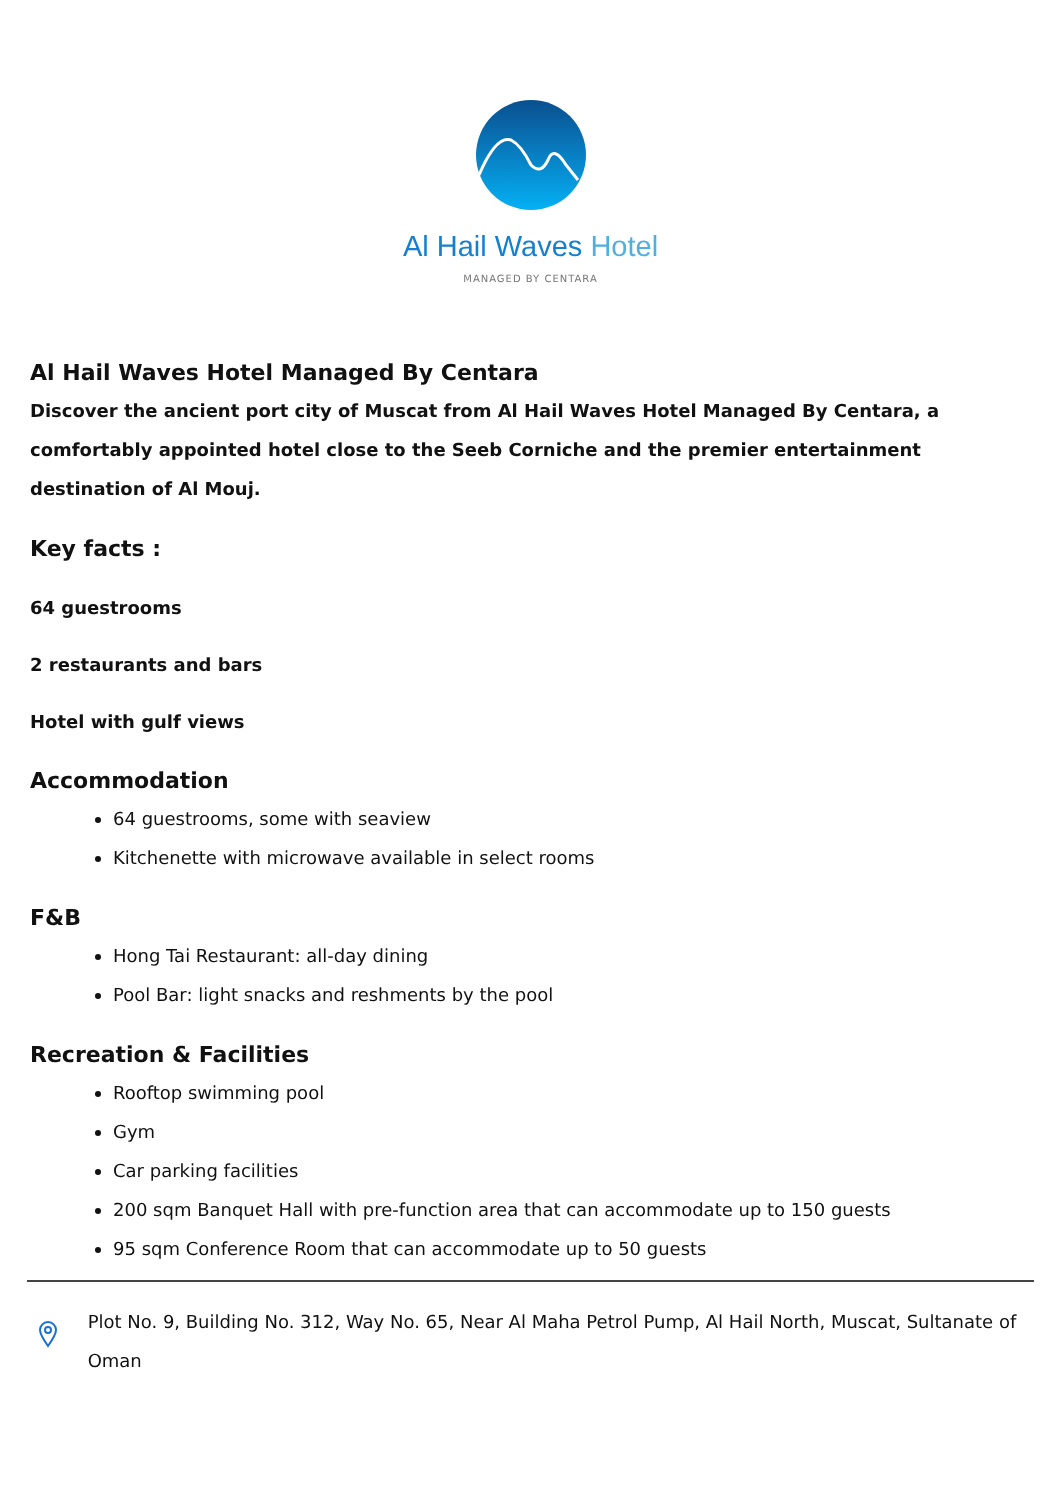Al Hail Waves Hotel
MANAGED BY CENTARA
Al Hail Waves Hotel Managed By Centara
Discover the ancient port city of Muscat from Al Hail Waves Hotel Managed By Centara, a comfortably appointed hotel close to the Seeb Corniche and the premier entertainment destination of Al Mouj.
Key facts :
64 guestrooms
2 restaurants and bars
Hotel with gulf views
Accommodation
64 guestrooms, some with seaview
Kitchenette with microwave available in select rooms
F&B
Hong Tai Restaurant: all-day dining
Pool Bar: light snacks and reshments by the pool
Recreation & Facilities
Rooftop swimming pool
Gym
Car parking facilities
200 sqm Banquet Hall with pre-function area that can accommodate up to 150 guests
95 sqm Conference Room that can accommodate up to 50 guests
Plot No. 9, Building No. 312, Way No. 65, Near Al Maha Petrol Pump, Al Hail North, Muscat, Sultanate of Oman